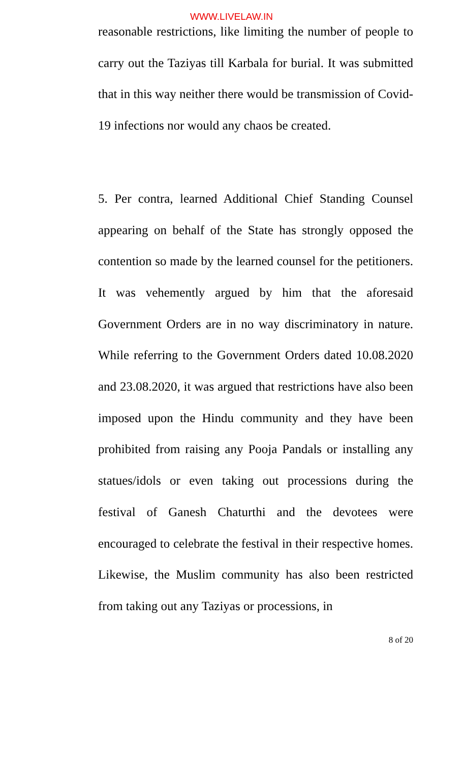WWW.LIVELAW.IN
reasonable restrictions, like limiting the number of people to carry out the Taziyas till Karbala for burial. It was submitted that in this way neither there would be transmission of Covid-19 infections nor would any chaos be created.
5. Per contra, learned Additional Chief Standing Counsel appearing on behalf of the State has strongly opposed the contention so made by the learned counsel for the petitioners. It was vehemently argued by him that the aforesaid Government Orders are in no way discriminatory in nature. While referring to the Government Orders dated 10.08.2020 and 23.08.2020, it was argued that restrictions have also been imposed upon the Hindu community and they have been prohibited from raising any Pooja Pandals or installing any statues/idols or even taking out processions during the festival of Ganesh Chaturthi and the devotees were encouraged to celebrate the festival in their respective homes. Likewise, the Muslim community has also been restricted from taking out any Taziyas or processions, in
8 of 20